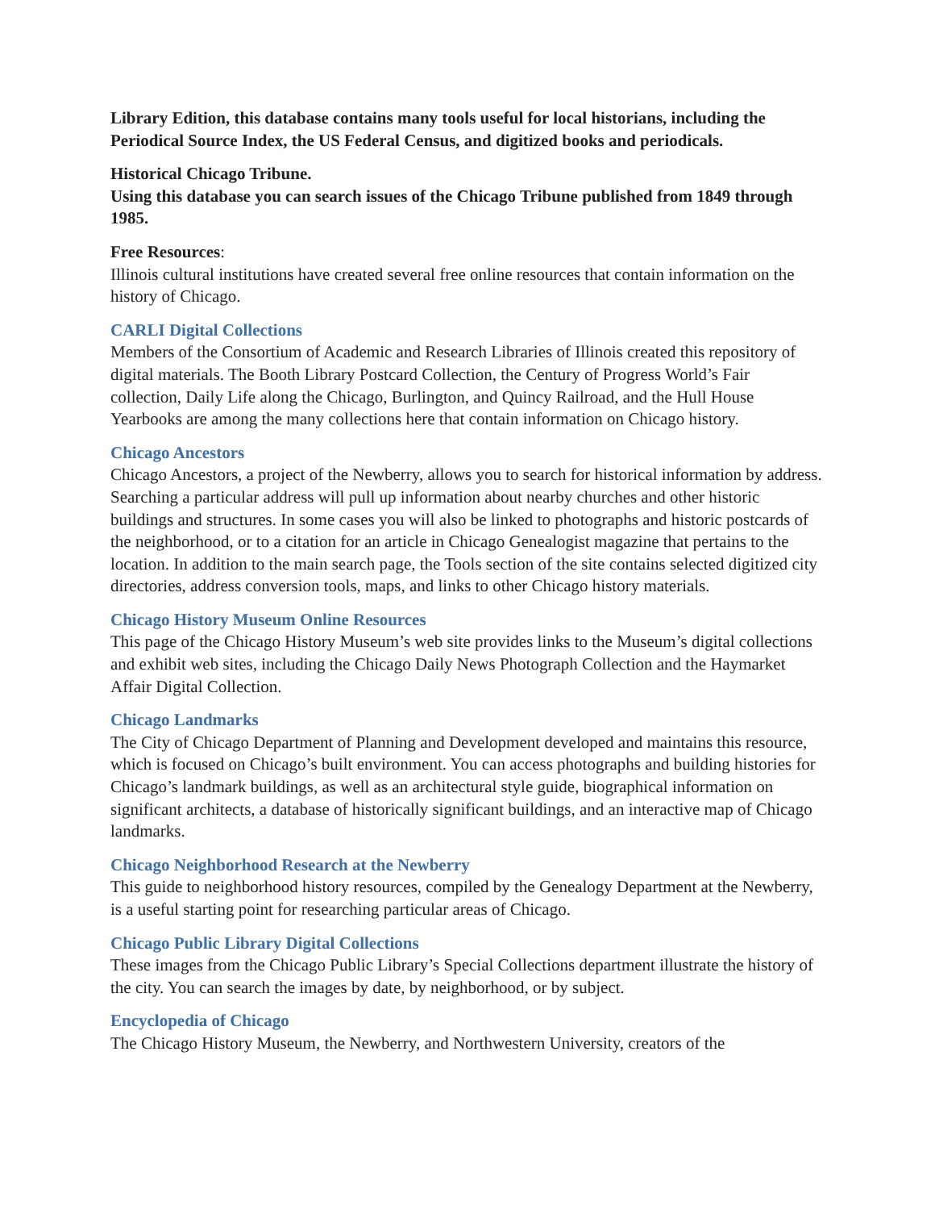Library Edition, this database contains many tools useful for local historians, including the Periodical Source Index, the US Federal Census, and digitized books and periodicals.
Historical Chicago Tribune.
Using this database you can search issues of the Chicago Tribune published from 1849 through 1985.
Free Resources:
Illinois cultural institutions have created several free online resources that contain information on the history of Chicago.
CARLI Digital Collections
Members of the Consortium of Academic and Research Libraries of Illinois created this repository of digital materials. The Booth Library Postcard Collection, the Century of Progress World’s Fair collection, Daily Life along the Chicago, Burlington, and Quincy Railroad, and the Hull House Yearbooks are among the many collections here that contain information on Chicago history.
Chicago Ancestors
Chicago Ancestors, a project of the Newberry, allows you to search for historical information by address. Searching a particular address will pull up information about nearby churches and other historic buildings and structures. In some cases you will also be linked to photographs and historic postcards of the neighborhood, or to a citation for an article in Chicago Genealogist magazine that pertains to the location. In addition to the main search page, the Tools section of the site contains selected digitized city directories, address conversion tools, maps, and links to other Chicago history materials.
Chicago History Museum Online Resources
This page of the Chicago History Museum’s web site provides links to the Museum’s digital collections and exhibit web sites, including the Chicago Daily News Photograph Collection and the Haymarket Affair Digital Collection.
Chicago Landmarks
The City of Chicago Department of Planning and Development developed and maintains this resource, which is focused on Chicago’s built environment. You can access photographs and building histories for Chicago’s landmark buildings, as well as an architectural style guide, biographical information on significant architects, a database of historically significant buildings, and an interactive map of Chicago landmarks.
Chicago Neighborhood Research at the Newberry
This guide to neighborhood history resources, compiled by the Genealogy Department at the Newberry, is a useful starting point for researching particular areas of Chicago.
Chicago Public Library Digital Collections
These images from the Chicago Public Library’s Special Collections department illustrate the history of the city. You can search the images by date, by neighborhood, or by subject.
Encyclopedia of Chicago
The Chicago History Museum, the Newberry, and Northwestern University, creators of the